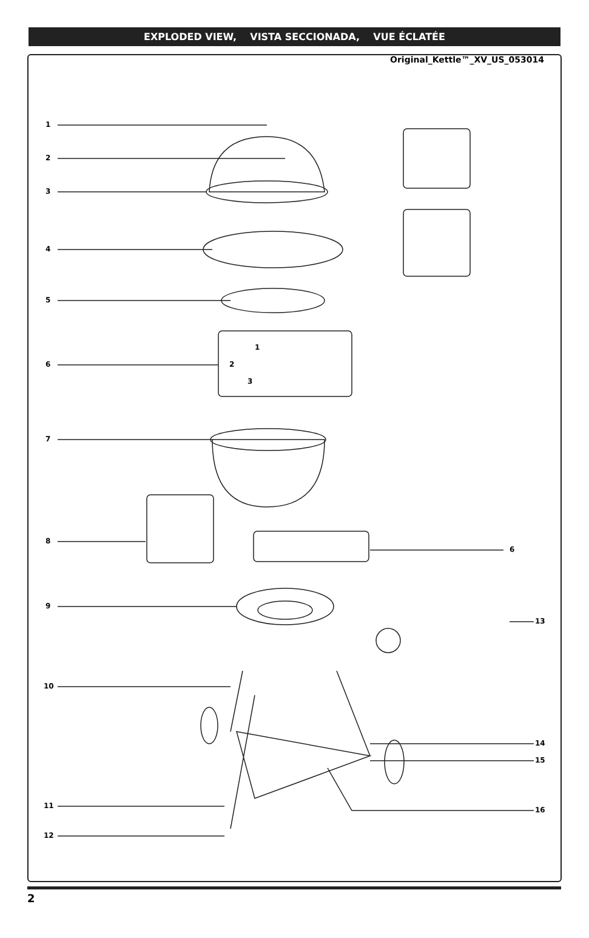EXPLODED VIEW, VISTA SECCIONADA, VUE ÉCLATÉE
Original_Kettle™_XV_US_053014
1
2
3
4
5
6
1
2
3
7
8
6
9
13
10
14
15
11 16
12
2